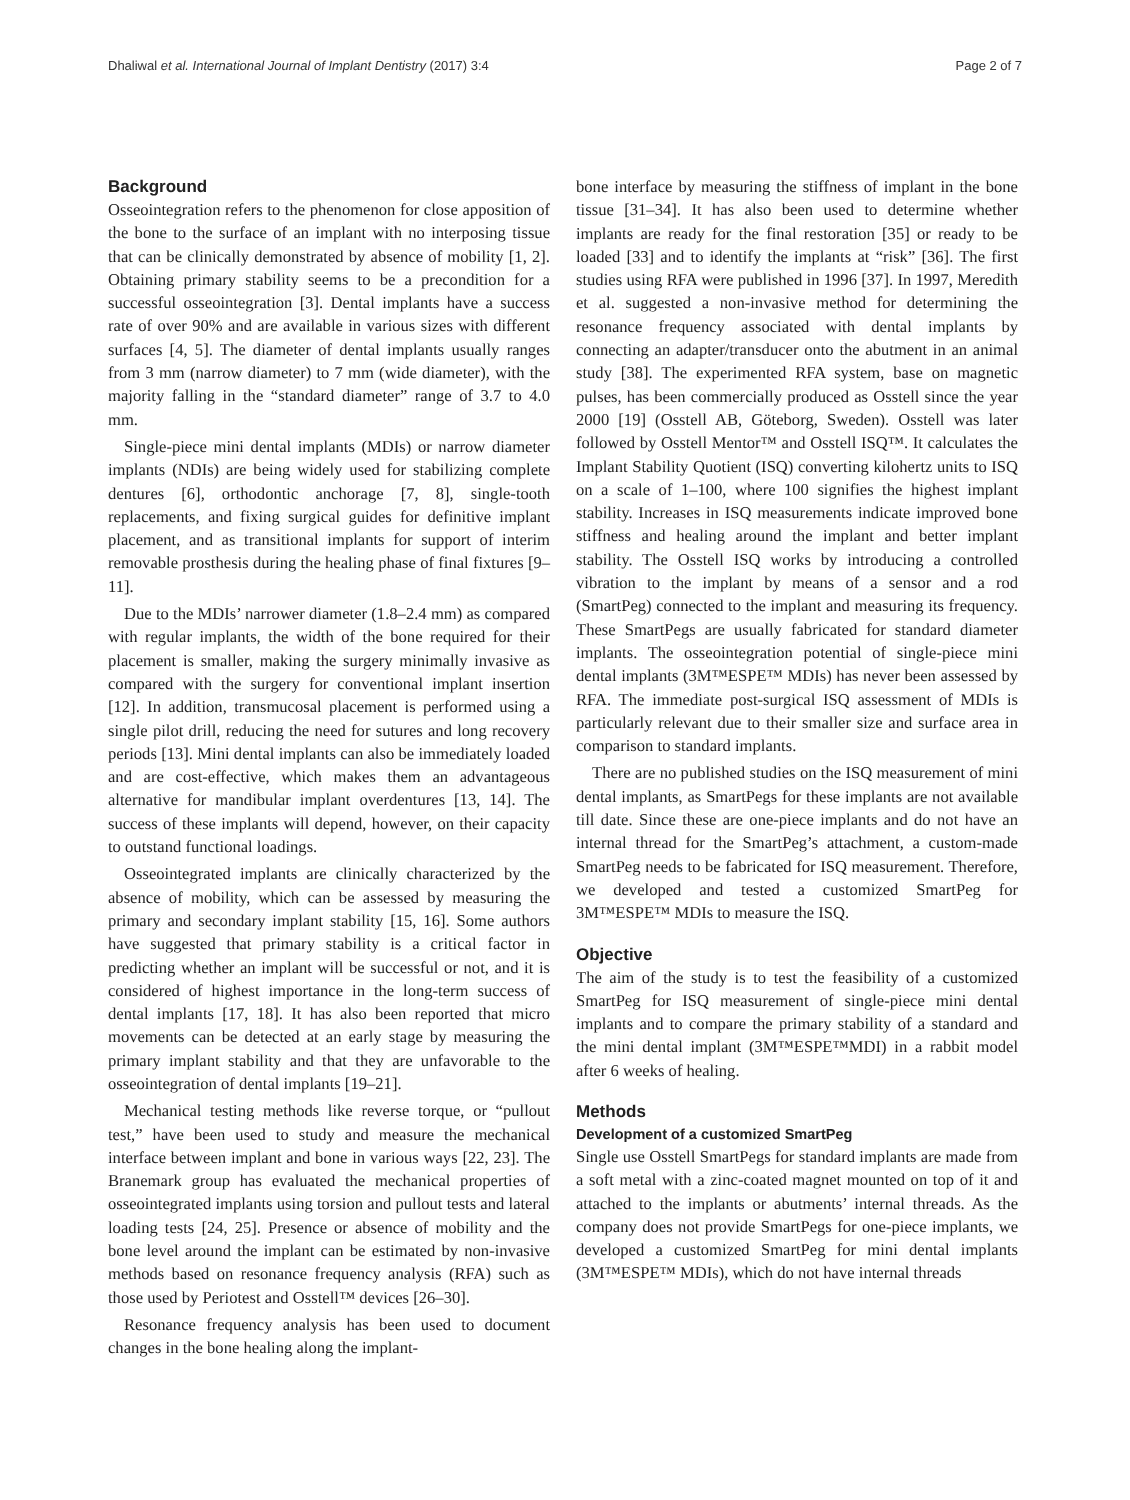Dhaliwal et al. International Journal of Implant Dentistry (2017) 3:4 Page 2 of 7
Background
Osseointegration refers to the phenomenon for close apposition of the bone to the surface of an implant with no interposing tissue that can be clinically demonstrated by absence of mobility [1, 2]. Obtaining primary stability seems to be a precondition for a successful osseointegration [3]. Dental implants have a success rate of over 90% and are available in various sizes with different surfaces [4, 5]. The diameter of dental implants usually ranges from 3 mm (narrow diameter) to 7 mm (wide diameter), with the majority falling in the “standard diameter” range of 3.7 to 4.0 mm.
Single-piece mini dental implants (MDIs) or narrow diameter implants (NDIs) are being widely used for stabilizing complete dentures [6], orthodontic anchorage [7, 8], single-tooth replacements, and fixing surgical guides for definitive implant placement, and as transitional implants for support of interim removable prosthesis during the healing phase of final fixtures [9–11].
Due to the MDIs’ narrower diameter (1.8–2.4 mm) as compared with regular implants, the width of the bone required for their placement is smaller, making the surgery minimally invasive as compared with the surgery for conventional implant insertion [12]. In addition, transmucosal placement is performed using a single pilot drill, reducing the need for sutures and long recovery periods [13]. Mini dental implants can also be immediately loaded and are cost-effective, which makes them an advantageous alternative for mandibular implant overdentures [13, 14]. The success of these implants will depend, however, on their capacity to outstand functional loadings.
Osseointegrated implants are clinically characterized by the absence of mobility, which can be assessed by measuring the primary and secondary implant stability [15, 16]. Some authors have suggested that primary stability is a critical factor in predicting whether an implant will be successful or not, and it is considered of highest importance in the long-term success of dental implants [17, 18]. It has also been reported that micro movements can be detected at an early stage by measuring the primary implant stability and that they are unfavorable to the osseointegration of dental implants [19–21].
Mechanical testing methods like reverse torque, or “pullout test,” have been used to study and measure the mechanical interface between implant and bone in various ways [22, 23]. The Branemark group has evaluated the mechanical properties of osseointegrated implants using torsion and pullout tests and lateral loading tests [24, 25]. Presence or absence of mobility and the bone level around the implant can be estimated by non-invasive methods based on resonance frequency analysis (RFA) such as those used by Periotest and Osstell™ devices [26–30].
Resonance frequency analysis has been used to document changes in the bone healing along the implant-
bone interface by measuring the stiffness of implant in the bone tissue [31–34]. It has also been used to determine whether implants are ready for the final restoration [35] or ready to be loaded [33] and to identify the implants at “risk” [36]. The first studies using RFA were published in 1996 [37]. In 1997, Meredith et al. suggested a non-invasive method for determining the resonance frequency associated with dental implants by connecting an adapter/transducer onto the abutment in an animal study [38]. The experimented RFA system, base on magnetic pulses, has been commercially produced as Osstell since the year 2000 [19] (Osstell AB, Göteborg, Sweden). Osstell was later followed by Osstell Mentor™ and Osstell ISQ™. It calculates the Implant Stability Quotient (ISQ) converting kilohertz units to ISQ on a scale of 1–100, where 100 signifies the highest implant stability. Increases in ISQ measurements indicate improved bone stiffness and healing around the implant and better implant stability. The Osstell ISQ works by introducing a controlled vibration to the implant by means of a sensor and a rod (SmartPeg) connected to the implant and measuring its frequency. These SmartPegs are usually fabricated for standard diameter implants. The osseointegration potential of single-piece mini dental implants (3M™ESPE™ MDIs) has never been assessed by RFA. The immediate post-surgical ISQ assessment of MDIs is particularly relevant due to their smaller size and surface area in comparison to standard implants.
There are no published studies on the ISQ measurement of mini dental implants, as SmartPegs for these implants are not available till date. Since these are one-piece implants and do not have an internal thread for the SmartPeg’s attachment, a custom-made SmartPeg needs to be fabricated for ISQ measurement. Therefore, we developed and tested a customized SmartPeg for 3M™ESPE™ MDIs to measure the ISQ.
Objective
The aim of the study is to test the feasibility of a customized SmartPeg for ISQ measurement of single-piece mini dental implants and to compare the primary stability of a standard and the mini dental implant (3M™ESPE™MDI) in a rabbit model after 6 weeks of healing.
Methods
Development of a customized SmartPeg
Single use Osstell SmartPegs for standard implants are made from a soft metal with a zinc-coated magnet mounted on top of it and attached to the implants or abutments’ internal threads. As the company does not provide SmartPegs for one-piece implants, we developed a customized SmartPeg for mini dental implants (3M™ESPE™ MDIs), which do not have internal threads